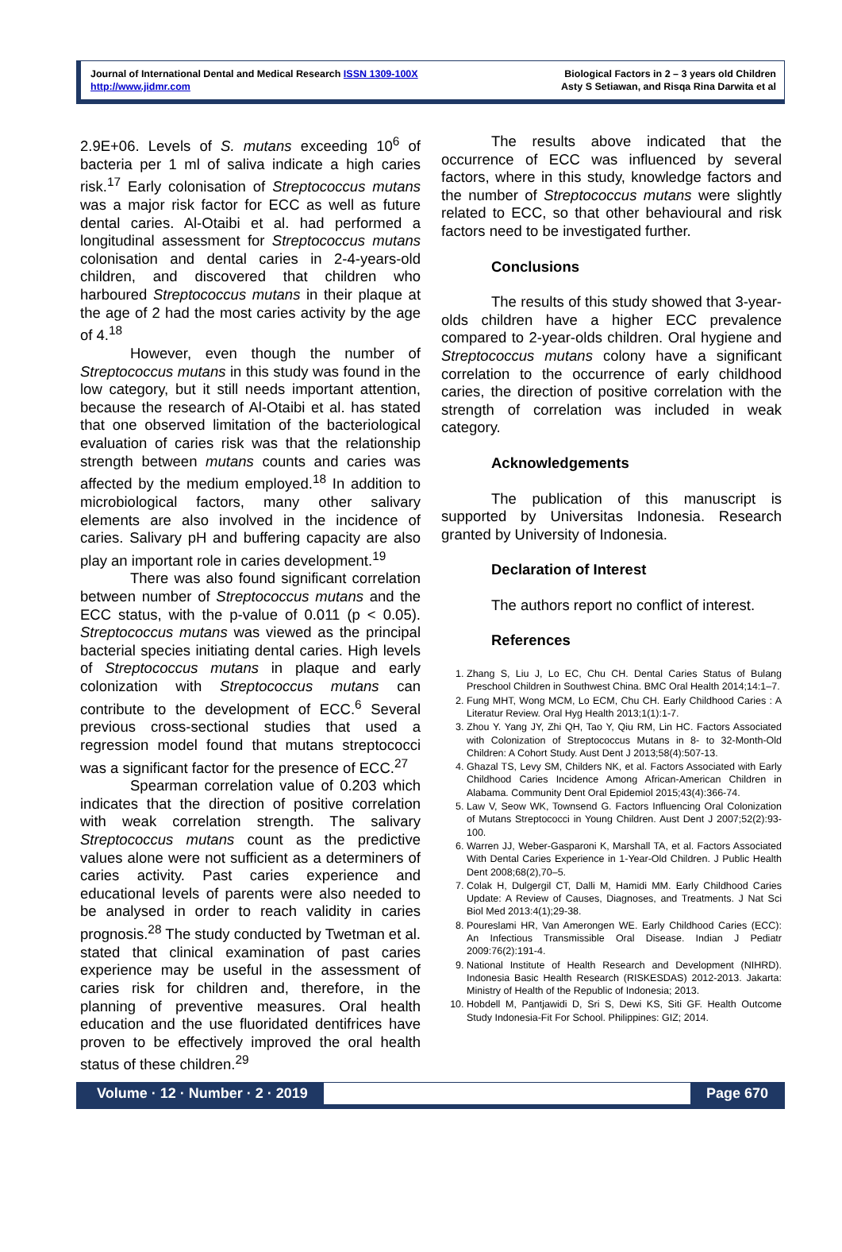Journal of International Dental and Medical Research ISSN 1309-100X
http://www.jidmr.com
Biological Factors in 2 – 3 years old Children
Asty S Setiawan, and Risqa Rina Darwita et al
2.9E+06. Levels of S. mutans exceeding 10<sup>6</sup> of bacteria per 1 ml of saliva indicate a high caries risk.<sup>17</sup> Early colonisation of Streptococcus mutans was a major risk factor for ECC as well as future dental caries. Al-Otaibi et al. had performed a longitudinal assessment for Streptococcus mutans colonisation and dental caries in 2-4-years-old children, and discovered that children who harboured Streptococcus mutans in their plaque at the age of 2 had the most caries activity by the age of 4.<sup>18</sup>
However, even though the number of Streptococcus mutans in this study was found in the low category, but it still needs important attention, because the research of Al-Otaibi et al. has stated that one observed limitation of the bacteriological evaluation of caries risk was that the relationship strength between mutans counts and caries was affected by the medium employed.<sup>18</sup> In addition to microbiological factors, many other salivary elements are also involved in the incidence of caries. Salivary pH and buffering capacity are also play an important role in caries development.<sup>19</sup>
There was also found significant correlation between number of Streptococcus mutans and the ECC status, with the p-value of 0.011 (p < 0.05). Streptococcus mutans was viewed as the principal bacterial species initiating dental caries. High levels of Streptococcus mutans in plaque and early colonization with Streptococcus mutans can contribute to the development of ECC.<sup>6</sup> Several previous cross-sectional studies that used a regression model found that mutans streptococci was a significant factor for the presence of ECC.<sup>27</sup>
Spearman correlation value of 0.203 which indicates that the direction of positive correlation with weak correlation strength. The salivary Streptococcus mutans count as the predictive values alone were not sufficient as a determiners of caries activity. Past caries experience and educational levels of parents were also needed to be analysed in order to reach validity in caries prognosis.<sup>28</sup> The study conducted by Twetman et al. stated that clinical examination of past caries experience may be useful in the assessment of caries risk for children and, therefore, in the planning of preventive measures. Oral health education and the use fluoridated dentifrices have proven to be effectively improved the oral health status of these children.<sup>29</sup>
The results above indicated that the occurrence of ECC was influenced by several factors, where in this study, knowledge factors and the number of Streptococcus mutans were slightly related to ECC, so that other behavioural and risk factors need to be investigated further.
Conclusions
The results of this study showed that 3-year-olds children have a higher ECC prevalence compared to 2-year-olds children. Oral hygiene and Streptococcus mutans colony have a significant correlation to the occurrence of early childhood caries, the direction of positive correlation with the strength of correlation was included in weak category.
Acknowledgements
The publication of this manuscript is supported by Universitas Indonesia. Research granted by University of Indonesia.
Declaration of Interest
The authors report no conflict of interest.
References
1. Zhang S, Liu J, Lo EC, Chu CH. Dental Caries Status of Bulang Preschool Children in Southwest China. BMC Oral Health 2014;14:1–7.
2. Fung MHT, Wong MCM, Lo ECM, Chu CH. Early Childhood Caries : A Literatur Review. Oral Hyg Health 2013;1(1):1-7.
3. Zhou Y. Yang JY, Zhi QH, Tao Y, Qiu RM, Lin HC. Factors Associated with Colonization of Streptococcus Mutans in 8- to 32-Month-Old Children: A Cohort Study. Aust Dent J 2013;58(4):507-13.
4. Ghazal TS, Levy SM, Childers NK, et al. Factors Associated with Early Childhood Caries Incidence Among African-American Children in Alabama. Community Dent Oral Epidemiol 2015;43(4):366-74.
5. Law V, Seow WK, Townsend G. Factors Influencing Oral Colonization of Mutans Streptococci in Young Children. Aust Dent J 2007;52(2):93-100.
6. Warren JJ, Weber-Gasparoni K, Marshall TA, et al. Factors Associated With Dental Caries Experience in 1-Year-Old Children. J Public Health Dent 2008;68(2),70–5.
7. Colak H, Dulgergil CT, Dalli M, Hamidi MM. Early Childhood Caries Update: A Review of Causes, Diagnoses, and Treatments. J Nat Sci Biol Med 2013:4(1);29-38.
8. Poureslami HR, Van Amerongen WE. Early Childhood Caries (ECC): An Infectious Transmissible Oral Disease. Indian J Pediatr 2009:76(2):191-4.
9. National Institute of Health Research and Development (NIHRD). Indonesia Basic Health Research (RISKESDAS) 2012-2013. Jakarta: Ministry of Health of the Republic of Indonesia; 2013.
10. Hobdell M, Pantjawidi D, Sri S, Dewi KS, Siti GF. Health Outcome Study Indonesia-Fit For School. Philippines: GIZ; 2014.
Volume · 12 · Number · 2 · 2019 Page 670